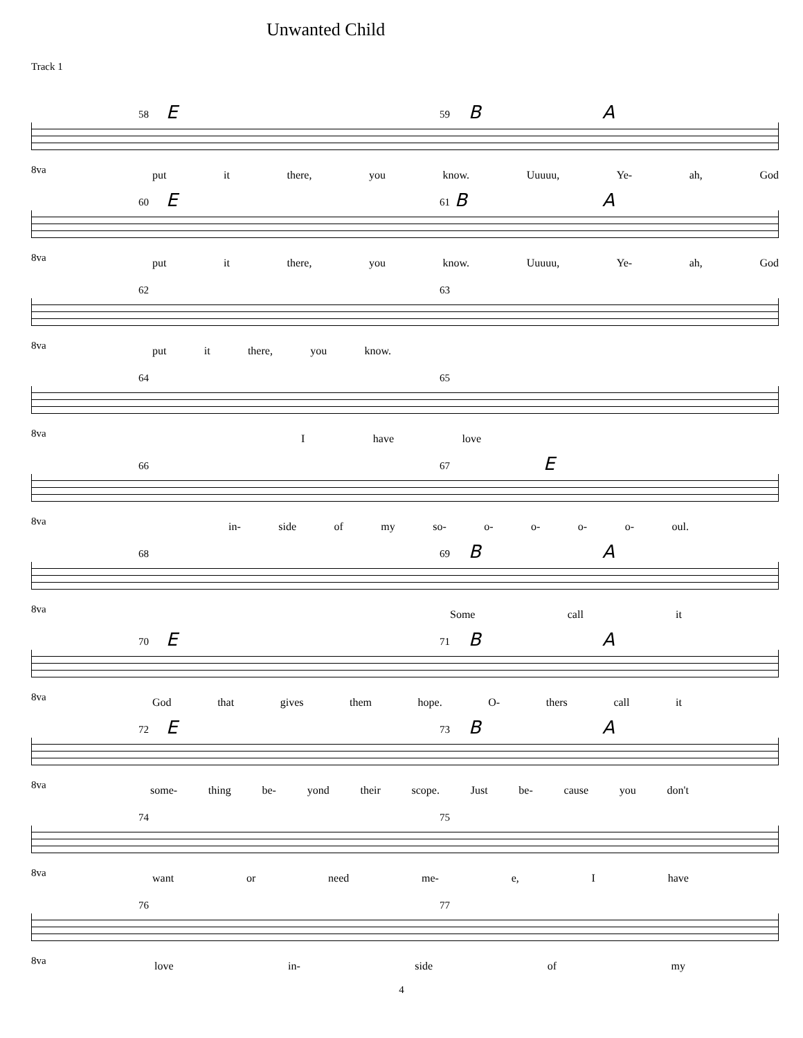Unwanted Child
Track 1
58 E 59 B A
8va
put it there, you know. Uuuuu, Ye- ah, God
60 E 61 B A
8va
put it there, you know. Uuuuu, Ye- ah, God
62 63
8va put it there, you know.
64 65
8va I have love
66 67 E
8va
in- side of my so- o- o- o- o- oul.
68 69 B A
8va Some call it
70 E 71 B A
8va
God that gives them hope. O- thers call it
72 E 73 B A
8va
some- thing be- yond their scope. Just be- cause you don't
74 75
8va want or need me- e, I have
76 77
8va love in- side of my
4